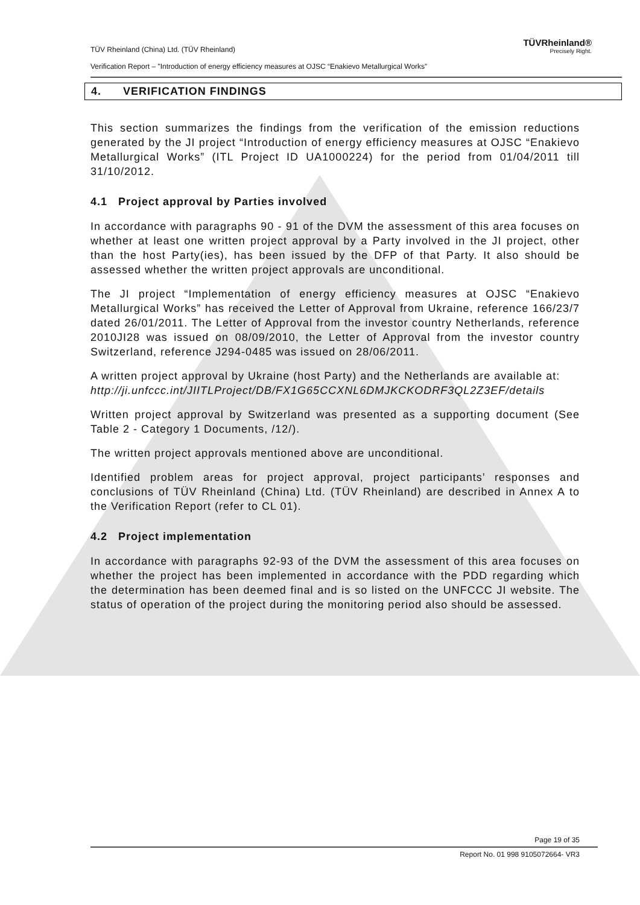TÜVRheinland®
Precisely Right.
TÜV Rheinland (China) Ltd. (TÜV Rheinland)
Verification Report – "Introduction of energy efficiency measures at OJSC “Enakievo Metallurgical Works”
4. VERIFICATION FINDINGS
This section summarizes the findings from the verification of the emission reductions generated by the JI project “Introduction of energy efficiency measures at OJSC “Enakievo Metallurgical Works” (ITL Project ID UA1000224) for the period from 01/04/2011 till 31/10/2012.
4.1 Project approval by Parties involved
In accordance with paragraphs 90 - 91 of the DVM the assessment of this area focuses on whether at least one written project approval by a Party involved in the JI project, other than the host Party(ies), has been issued by the DFP of that Party. It also should be assessed whether the written project approvals are unconditional.
The JI project “Implementation of energy efficiency measures at OJSC “Enakievo Metallurgical Works” has received the Letter of Approval from Ukraine, reference 166/23/7 dated 26/01/2011. The Letter of Approval from the investor country Netherlands, reference 2010JI28 was issued on 08/09/2010, the Letter of Approval from the investor country Switzerland, reference J294-0485 was issued on 28/06/2011.
A written project approval by Ukraine (host Party) and the Netherlands are available at:
http://ji.unfccc.int/JIITLProject/DB/FX1G65CCXNL6DMJKCKODRF3QL2Z3EF/details
Written project approval by Switzerland was presented as a supporting document (See Table 2 - Category 1 Documents, /12/).
The written project approvals mentioned above are unconditional.
Identified problem areas for project approval, project participants’ responses and conclusions of TÜV Rheinland (China) Ltd. (TÜV Rheinland) are described in Annex A to the Verification Report (refer to CL 01).
4.2 Project implementation
In accordance with paragraphs 92-93 of the DVM the assessment of this area focuses on whether the project has been implemented in accordance with the PDD regarding which the determination has been deemed final and is so listed on the UNFCCC JI website. The status of operation of the project during the monitoring period also should be assessed.
Page 19 of 35
Report No. 01 998 9105072664- VR3